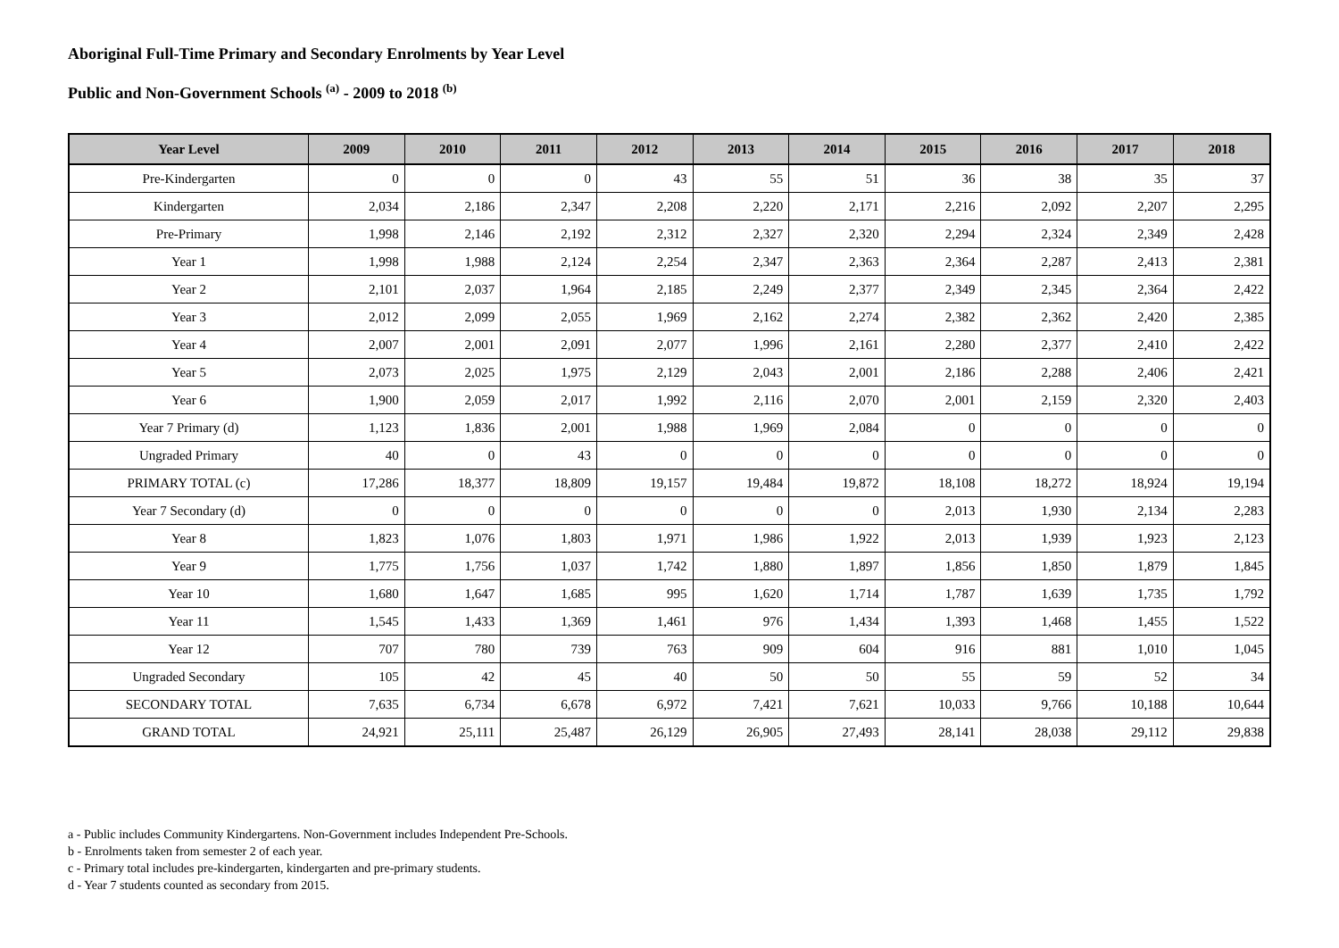Aboriginal Full-Time Primary and Secondary Enrolments by Year Level
Public and Non-Government Schools <sup>(a)</sup> - 2009 to 2018 <sup>(b)</sup>
| Year Level | 2009 | 2010 | 2011 | 2012 | 2013 | 2014 | 2015 | 2016 | 2017 | 2018 |
| --- | --- | --- | --- | --- | --- | --- | --- | --- | --- | --- |
| Pre-Kindergarten | 0 | 0 | 0 | 43 | 55 | 51 | 36 | 38 | 35 | 37 |
| Kindergarten | 2,034 | 2,186 | 2,347 | 2,208 | 2,220 | 2,171 | 2,216 | 2,092 | 2,207 | 2,295 |
| Pre-Primary | 1,998 | 2,146 | 2,192 | 2,312 | 2,327 | 2,320 | 2,294 | 2,324 | 2,349 | 2,428 |
| Year 1 | 1,998 | 1,988 | 2,124 | 2,254 | 2,347 | 2,363 | 2,364 | 2,287 | 2,413 | 2,381 |
| Year 2 | 2,101 | 2,037 | 1,964 | 2,185 | 2,249 | 2,377 | 2,349 | 2,345 | 2,364 | 2,422 |
| Year 3 | 2,012 | 2,099 | 2,055 | 1,969 | 2,162 | 2,274 | 2,382 | 2,362 | 2,420 | 2,385 |
| Year 4 | 2,007 | 2,001 | 2,091 | 2,077 | 1,996 | 2,161 | 2,280 | 2,377 | 2,410 | 2,422 |
| Year 5 | 2,073 | 2,025 | 1,975 | 2,129 | 2,043 | 2,001 | 2,186 | 2,288 | 2,406 | 2,421 |
| Year 6 | 1,900 | 2,059 | 2,017 | 1,992 | 2,116 | 2,070 | 2,001 | 2,159 | 2,320 | 2,403 |
| Year 7 Primary (d) | 1,123 | 1,836 | 2,001 | 1,988 | 1,969 | 2,084 | 0 | 0 | 0 | 0 |
| Ungraded Primary | 40 | 0 | 43 | 0 | 0 | 0 | 0 | 0 | 0 | 0 |
| PRIMARY TOTAL (c) | 17,286 | 18,377 | 18,809 | 19,157 | 19,484 | 19,872 | 18,108 | 18,272 | 18,924 | 19,194 |
| Year 7 Secondary (d) | 0 | 0 | 0 | 0 | 0 | 0 | 2,013 | 1,930 | 2,134 | 2,283 |
| Year 8 | 1,823 | 1,076 | 1,803 | 1,971 | 1,986 | 1,922 | 2,013 | 1,939 | 1,923 | 2,123 |
| Year 9 | 1,775 | 1,756 | 1,037 | 1,742 | 1,880 | 1,897 | 1,856 | 1,850 | 1,879 | 1,845 |
| Year 10 | 1,680 | 1,647 | 1,685 | 995 | 1,620 | 1,714 | 1,787 | 1,639 | 1,735 | 1,792 |
| Year 11 | 1,545 | 1,433 | 1,369 | 1,461 | 976 | 1,434 | 1,393 | 1,468 | 1,455 | 1,522 |
| Year 12 | 707 | 780 | 739 | 763 | 909 | 604 | 916 | 881 | 1,010 | 1,045 |
| Ungraded Secondary | 105 | 42 | 45 | 40 | 50 | 50 | 55 | 59 | 52 | 34 |
| SECONDARY TOTAL | 7,635 | 6,734 | 6,678 | 6,972 | 7,421 | 7,621 | 10,033 | 9,766 | 10,188 | 10,644 |
| GRAND TOTAL | 24,921 | 25,111 | 25,487 | 26,129 | 26,905 | 27,493 | 28,141 | 28,038 | 29,112 | 29,838 |
a - Public includes Community Kindergartens. Non-Government includes Independent Pre-Schools.
b - Enrolments taken from semester 2 of each year.
c - Primary total includes pre-kindergarten, kindergarten and pre-primary students.
d - Year 7 students counted as secondary from 2015.